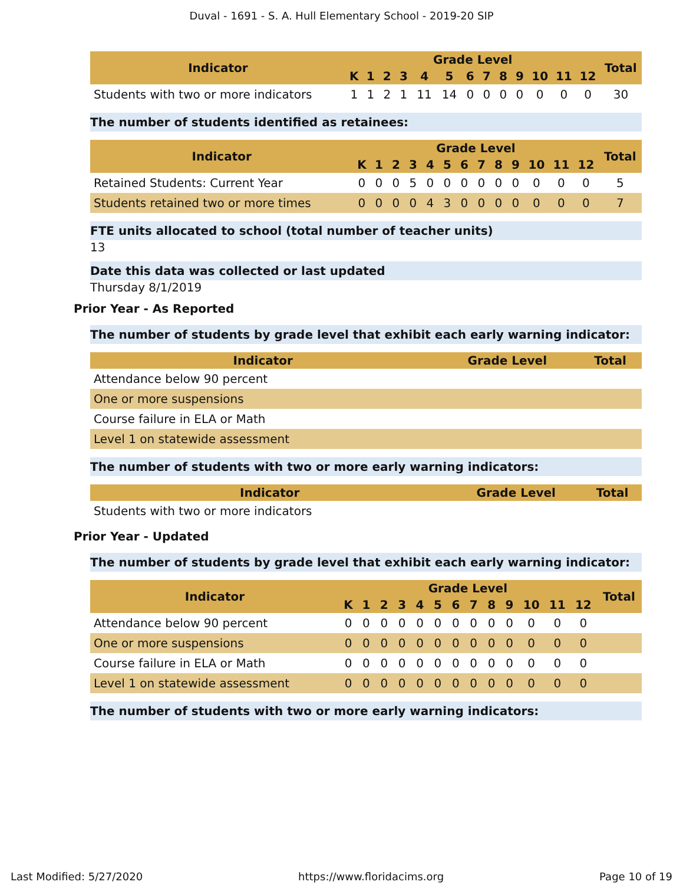Duval - 1691 - S. A. Hull Elementary School - 2019-20 SIP
| Indicator | Grade Level | | | | | | | | | | | | | Total |
| --- | --- | --- | --- | --- | --- | --- | --- | --- | --- | --- | --- | --- | --- | --- |
| | K | 1 | 2 | 3 | 4 | 5 | 6 | 7 | 8 | 9 | 10 | 11 | 12 | |
| Students with two or more indicators | 1 | 1 | 2 | 1 | 11 | 14 | 0 | 0 | 0 | 0 | 0 | 0 | 0 | 30 |
The number of students identified as retainees:
| Indicator | Grade Level | | | | | | | | | | | | | Total |
| --- | --- | --- | --- | --- | --- | --- | --- | --- | --- | --- | --- | --- | --- | --- |
| | K | 1 | 2 | 3 | 4 | 5 | 6 | 7 | 8 | 9 | 10 | 11 | 12 | |
| Retained Students: Current Year | 0 | 0 | 0 | 5 | 0 | 0 | 0 | 0 | 0 | 0 | 0 | 0 | 0 | 5 |
| Students retained two or more times | 0 | 0 | 0 | 0 | 4 | 3 | 0 | 0 | 0 | 0 | 0 | 0 | 0 | 7 |
FTE units allocated to school (total number of teacher units)
13
Date this data was collected or last updated
Thursday 8/1/2019
Prior Year - As Reported
The number of students by grade level that exhibit each early warning indicator:
| Indicator | Grade Level | Total |
| --- | --- | --- |
| Attendance below 90 percent | | |
| One or more suspensions | | |
| Course failure in ELA or Math | | |
| Level 1 on statewide assessment | | |
The number of students with two or more early warning indicators:
| Indicator | Grade Level | Total |
| --- | --- | --- |
| Students with two or more indicators | | |
Prior Year - Updated
The number of students by grade level that exhibit each early warning indicator:
| Indicator | Grade Level | | | | | | | | | | | | | Total |
| --- | --- | --- | --- | --- | --- | --- | --- | --- | --- | --- | --- | --- | --- | --- |
| | K | 1 | 2 | 3 | 4 | 5 | 6 | 7 | 8 | 9 | 10 | 11 | 12 | |
| Attendance below 90 percent | 0 | 0 | 0 | 0 | 0 | 0 | 0 | 0 | 0 | 0 | 0 | 0 | 0 | |
| One or more suspensions | 0 | 0 | 0 | 0 | 0 | 0 | 0 | 0 | 0 | 0 | 0 | 0 | 0 | |
| Course failure in ELA or Math | 0 | 0 | 0 | 0 | 0 | 0 | 0 | 0 | 0 | 0 | 0 | 0 | 0 | |
| Level 1 on statewide assessment | 0 | 0 | 0 | 0 | 0 | 0 | 0 | 0 | 0 | 0 | 0 | 0 | 0 | |
The number of students with two or more early warning indicators:
Last Modified: 5/27/2020 https://www.floridacims.org Page 10 of 19